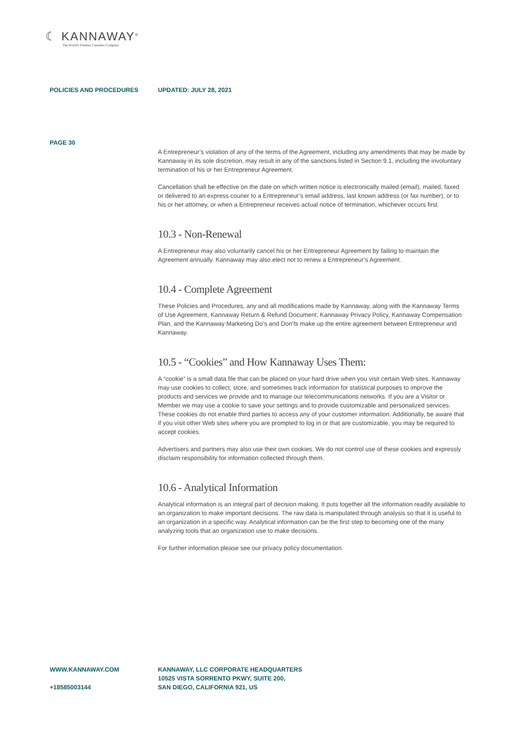☾ KANNAWAY<sup>®</sup>
The World's Premier Cannabis Company
POLICIES AND PROCEDURES UPDATED: JULY 28, 2021
PAGE 30
A Entrepreneur’s violation of any of the terms of the Agreement, including any amendments that may be made by Kannaway in its sole discretion, may result in any of the sanctions listed in Section 9.1, including the involuntary termination of his or her Entrepreneur Agreement.
Cancellation shall be effective on the date on which written notice is electronically mailed (email), mailed, faxed or delivered to an express courier to a Entrepreneur’s email address, last known address (or fax number), or to his or her attorney, or when a Entrepreneur receives actual notice of termination, whichever occurs first.
10.3 - Non-Renewal
A Entrepreneur may also voluntarily cancel his or her Entrepreneur Agreement by failing to maintain the Agreement annually. Kannaway may also elect not to renew a Entrepreneur’s Agreement.
10.4 - Complete Agreement
These Policies and Procedures, any and all modifications made by Kannaway, along with the Kannaway Terms of Use Agreement, Kannaway Return & Refund Document, Kannaway Privacy Policy, Kannaway Compensation Plan, and the Kannaway Marketing Do’s and Don’ts make up the entire agreement between Entrepreneur and Kannaway.
10.5 - “Cookies” and How Kannaway Uses Them:
A “cookie” is a small data file that can be placed on your hard drive when you visit certain Web sites. Kannaway may use cookies to collect, store, and sometimes track information for statistical purposes to improve the products and services we provide and to manage our telecommunications networks. If you are a Visitor or Member we may use a cookie to save your settings and to provide customizable and personalized services. These cookies do not enable third parties to access any of your customer information. Additionally, be aware that if you visit other Web sites where you are prompted to log in or that are customizable, you may be required to accept cookies.
Advertisers and partners may also use their own cookies. We do not control use of these cookies and expressly disclaim responsibility for information collected through them.
10.6 - Analytical Information
Analytical information is an integral part of decision making. It puts together all the information readily available to an organization to make important decisions. The raw data is manipulated through analysis so that it is useful to an organization in a specific way. Analytical information can be the first step to becoming one of the many analyzing tools that an organization use to make decisions.
For further information please see our privacy policy documentation.
WWW.KANNAWAY.COM
+18585003144
KANNAWAY, LLC CORPORATE HEADQUARTERS
10525 VISTA SORRENTO PKWY, SUITE 200,
SAN DIEGO, CALIFORNIA 921, US